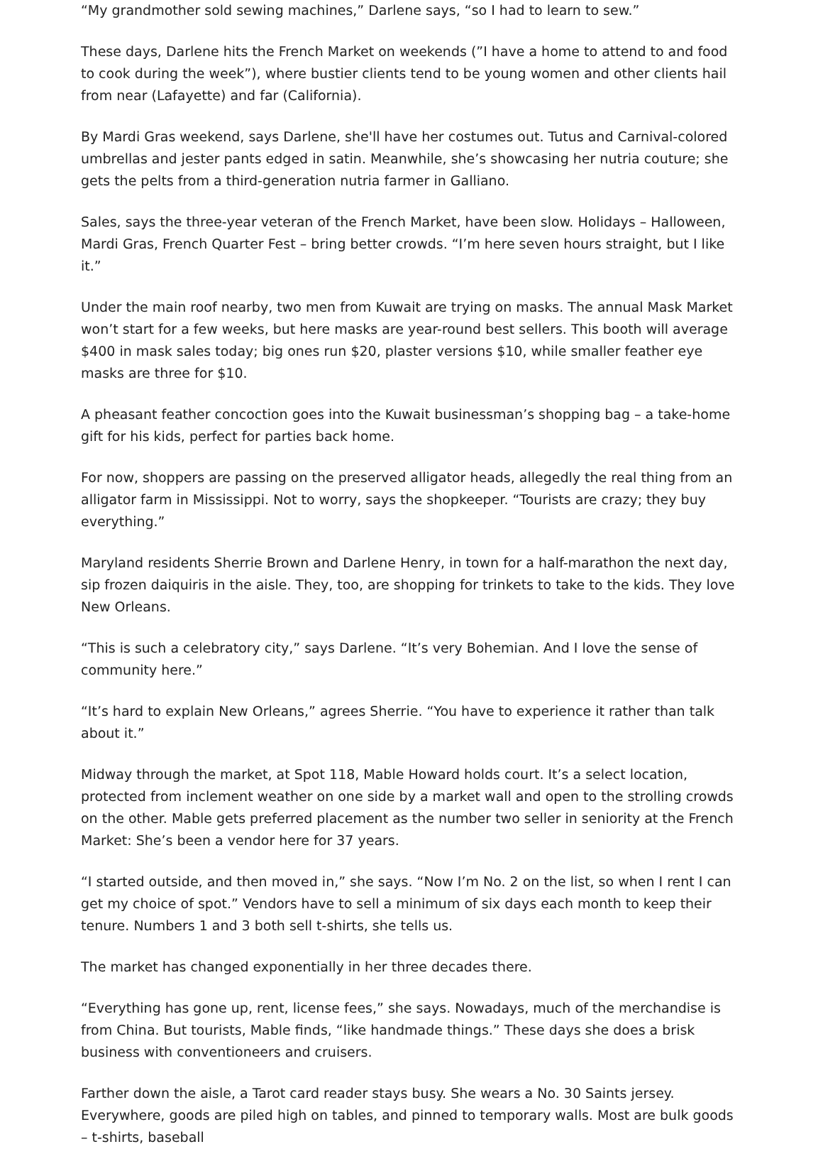“My grandmother sold sewing machines,” Darlene says, “so I had to learn to sew.”
These days, Darlene hits the French Market on weekends (”I have a home to attend to and food to cook during the week”), where bustier clients tend to be young women and other clients hail from near (Lafayette) and far (California).
By Mardi Gras weekend, says Darlene, she'll have her costumes out. Tutus and Carnival-colored umbrellas and jester pants edged in satin. Meanwhile, she’s showcasing her nutria couture; she gets the pelts from a third-generation nutria farmer in Galliano.
Sales, says the three-year veteran of the French Market, have been slow. Holidays – Halloween, Mardi Gras, French Quarter Fest – bring better crowds. “I’m here seven hours straight, but I like it.”
Under the main roof nearby, two men from Kuwait are trying on masks. The annual Mask Market won’t start for a few weeks, but here masks are year-round best sellers. This booth will average $400 in mask sales today; big ones run $20, plaster versions $10, while smaller feather eye masks are three for $10.
A pheasant feather concoction goes into the Kuwait businessman’s shopping bag – a take-home gift for his kids, perfect for parties back home.
For now, shoppers are passing on the preserved alligator heads, allegedly the real thing from an alligator farm in Mississippi. Not to worry, says the shopkeeper. “Tourists are crazy; they buy everything.”
Maryland residents Sherrie Brown and Darlene Henry, in town for a half-marathon the next day, sip frozen daiquiris in the aisle. They, too, are shopping for trinkets to take to the kids. They love New Orleans.
“This is such a celebratory city,” says Darlene. “It’s very Bohemian. And I love the sense of community here.”
“It’s hard to explain New Orleans,” agrees Sherrie. “You have to experience it rather than talk about it.”
Midway through the market, at Spot 118, Mable Howard holds court. It’s a select location, protected from inclement weather on one side by a market wall and open to the strolling crowds on the other. Mable gets preferred placement as the number two seller in seniority at the French Market: She’s been a vendor here for 37 years.
“I started outside, and then moved in,” she says. “Now I’m No. 2 on the list, so when I rent I can get my choice of spot.” Vendors have to sell a minimum of six days each month to keep their tenure. Numbers 1 and 3 both sell t-shirts, she tells us.
The market has changed exponentially in her three decades there.
“Everything has gone up, rent, license fees,” she says. Nowadays, much of the merchandise is from China. But tourists, Mable finds, “like handmade things.” These days she does a brisk business with conventioneers and cruisers.
Farther down the aisle, a Tarot card reader stays busy. She wears a No. 30 Saints jersey. Everywhere, goods are piled high on tables, and pinned to temporary walls. Most are bulk goods – t-shirts, baseball